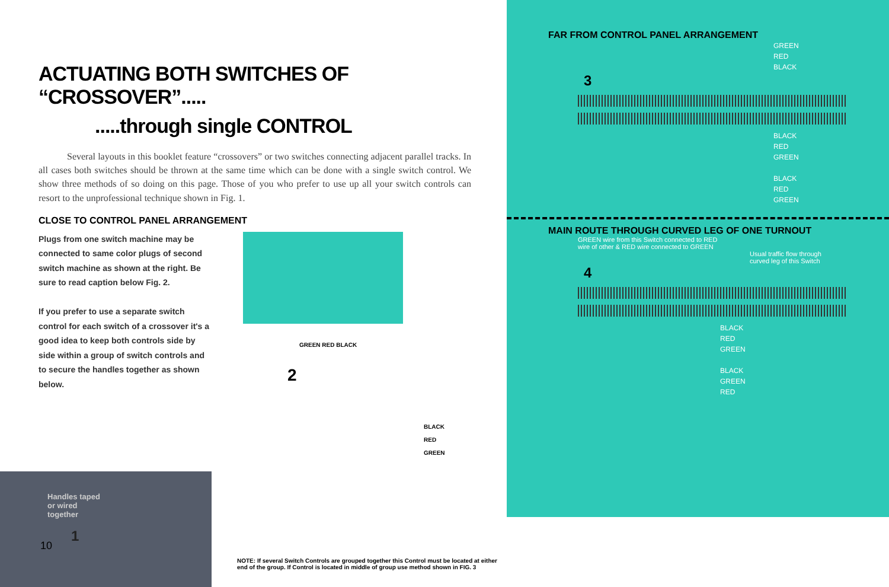ACTUATING BOTH SWITCHES OF “CROSSOVER”.....
.....through single CONTROL
Several layouts in this booklet feature “crossovers” or two switches connecting adjacent parallel tracks. In all cases both switches should be thrown at the same time which can be done with a single switch control. We show three methods of so doing on this page. Those of you who prefer to use up all your switch controls can resort to the unprofessional technique shown in Fig. 1.
CLOSE TO CONTROL PANEL ARRANGEMENT
Plugs from one switch machine may be connected to same color plugs of second switch machine as shown at the right. Be sure to read caption below Fig. 2.
If you prefer to use a separate switch control for each switch of a crossover it's a good idea to keep both controls side by side within a group of switch controls and to secure the handles together as shown below.
GREEN RED BLACK
2
BLACK
RED
GREEN
Handles taped
or wired
together
1
NOTE: If several Switch Controls are grouped together this Control must be located at either end of the group. If Control is located in middle of group use method shown in FIG. 3
10
FAR FROM CONTROL PANEL ARRANGEMENT
GREEN
RED
BLACK
3
BLACK
RED
GREEN
BLACK
RED
GREEN
MAIN ROUTE THROUGH CURVED LEG OF ONE TURNOUT
GREEN wire from this Switch connected to RED
wire of other & RED wire connected to GREEN
Usual traffic flow through
curved leg of this Switch
4
BLACK
RED
GREEN
BLACK
GREEN
RED